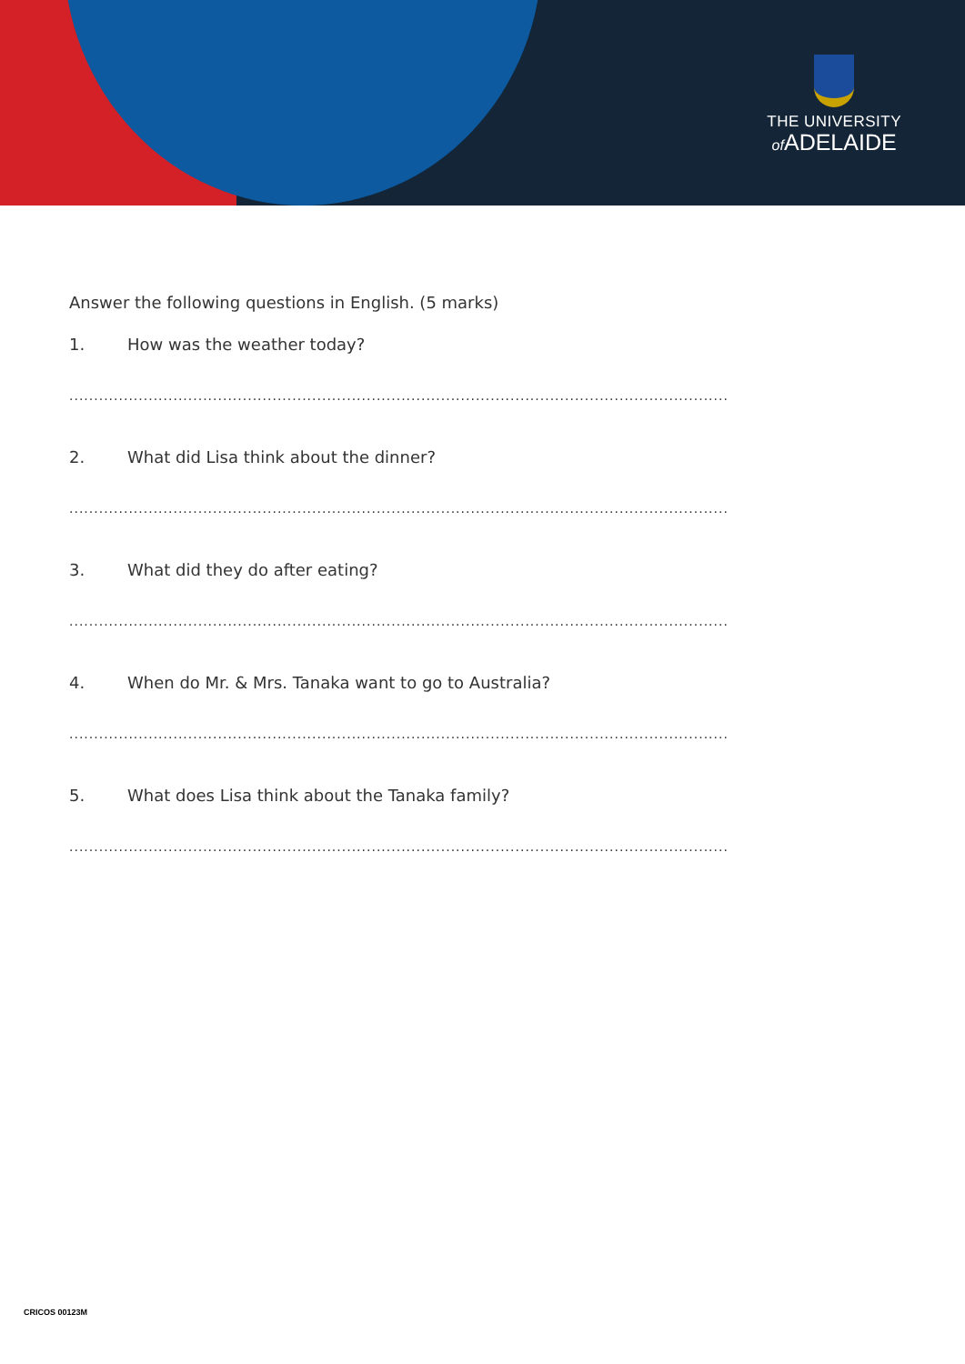THE UNIVERSITY
of ADELAIDE
Answer the following questions in English. (5 marks)
1. How was the weather today?
.....................................................................................................................................
2. What did Lisa think about the dinner?
.....................................................................................................................................
3. What did they do after eating?
.....................................................................................................................................
4. When do Mr. & Mrs. Tanaka want to go to Australia?
.....................................................................................................................................
5. What does Lisa think about the Tanaka family?
.....................................................................................................................................
CRICOS 00123M